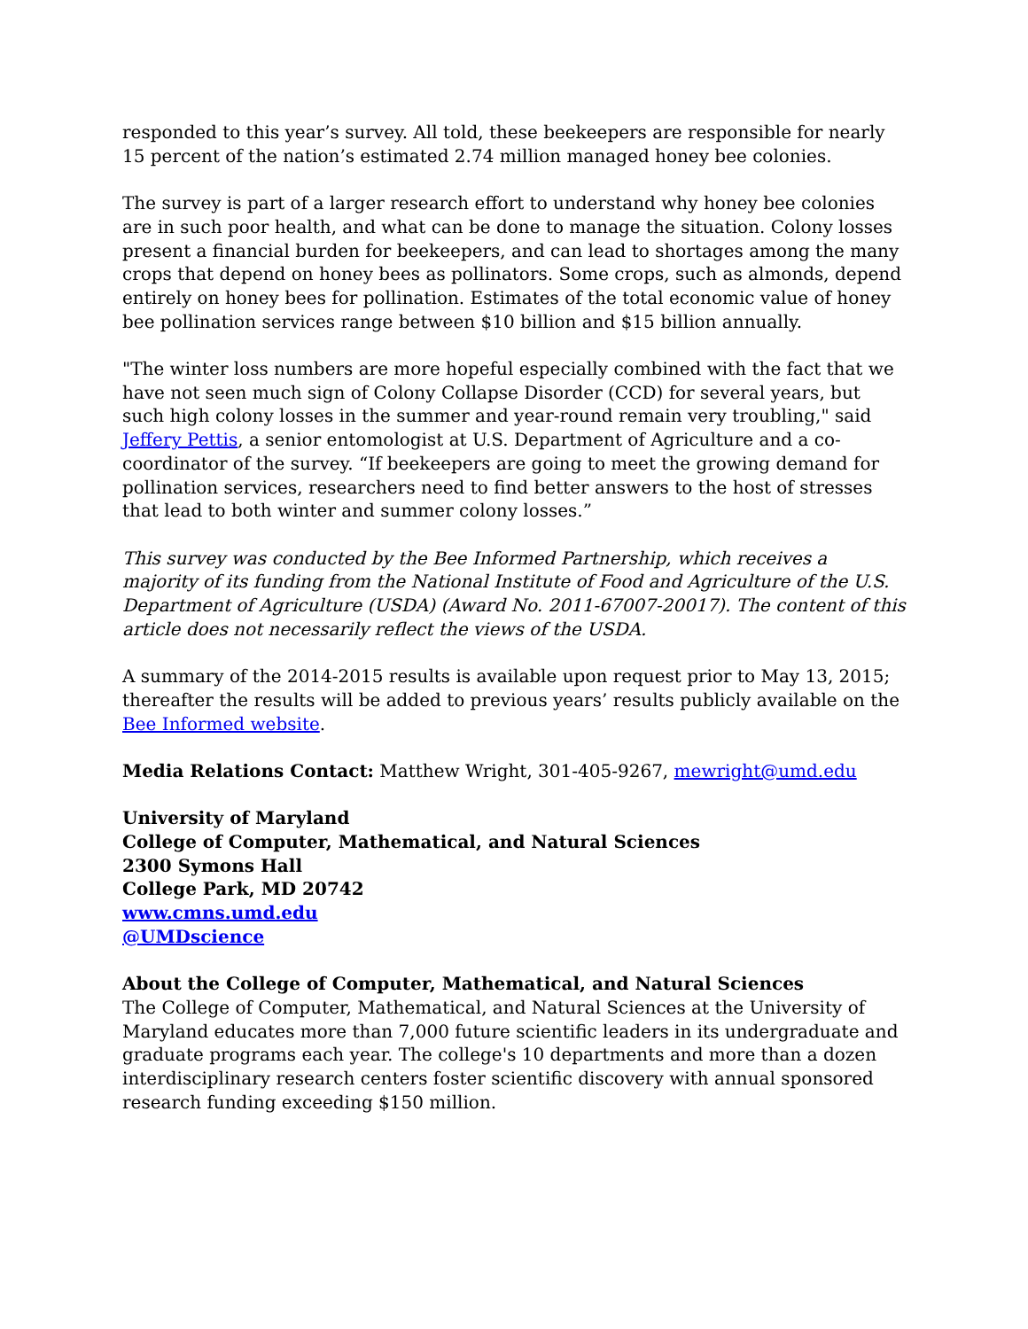responded to this year’s survey. All told, these beekeepers are responsible for nearly 15 percent of the nation’s estimated 2.74 million managed honey bee colonies.
The survey is part of a larger research effort to understand why honey bee colonies are in such poor health, and what can be done to manage the situation. Colony losses present a financial burden for beekeepers, and can lead to shortages among the many crops that depend on honey bees as pollinators. Some crops, such as almonds, depend entirely on honey bees for pollination. Estimates of the total economic value of honey bee pollination services range between $10 billion and $15 billion annually.
"The winter loss numbers are more hopeful especially combined with the fact that we have not seen much sign of Colony Collapse Disorder (CCD) for several years, but such high colony losses in the summer and year-round remain very troubling," said Jeffery Pettis, a senior entomologist at U.S. Department of Agriculture and a co-coordinator of the survey. “If beekeepers are going to meet the growing demand for pollination services, researchers need to find better answers to the host of stresses that lead to both winter and summer colony losses.”
This survey was conducted by the Bee Informed Partnership, which receives a majority of its funding from the National Institute of Food and Agriculture of the U.S. Department of Agriculture (USDA) (Award No. 2011-67007-20017). The content of this article does not necessarily reflect the views of the USDA.
A summary of the 2014-2015 results is available upon request prior to May 13, 2015; thereafter the results will be added to previous years’ results publicly available on the Bee Informed website.
Media Relations Contact: Matthew Wright, 301-405-9267, mewright@umd.edu
University of Maryland
College of Computer, Mathematical, and Natural Sciences
2300 Symons Hall
College Park, MD 20742
www.cmns.umd.edu
@UMDscience
About the College of Computer, Mathematical, and Natural Sciences
The College of Computer, Mathematical, and Natural Sciences at the University of Maryland educates more than 7,000 future scientific leaders in its undergraduate and graduate programs each year. The college's 10 departments and more than a dozen interdisciplinary research centers foster scientific discovery with annual sponsored research funding exceeding $150 million.